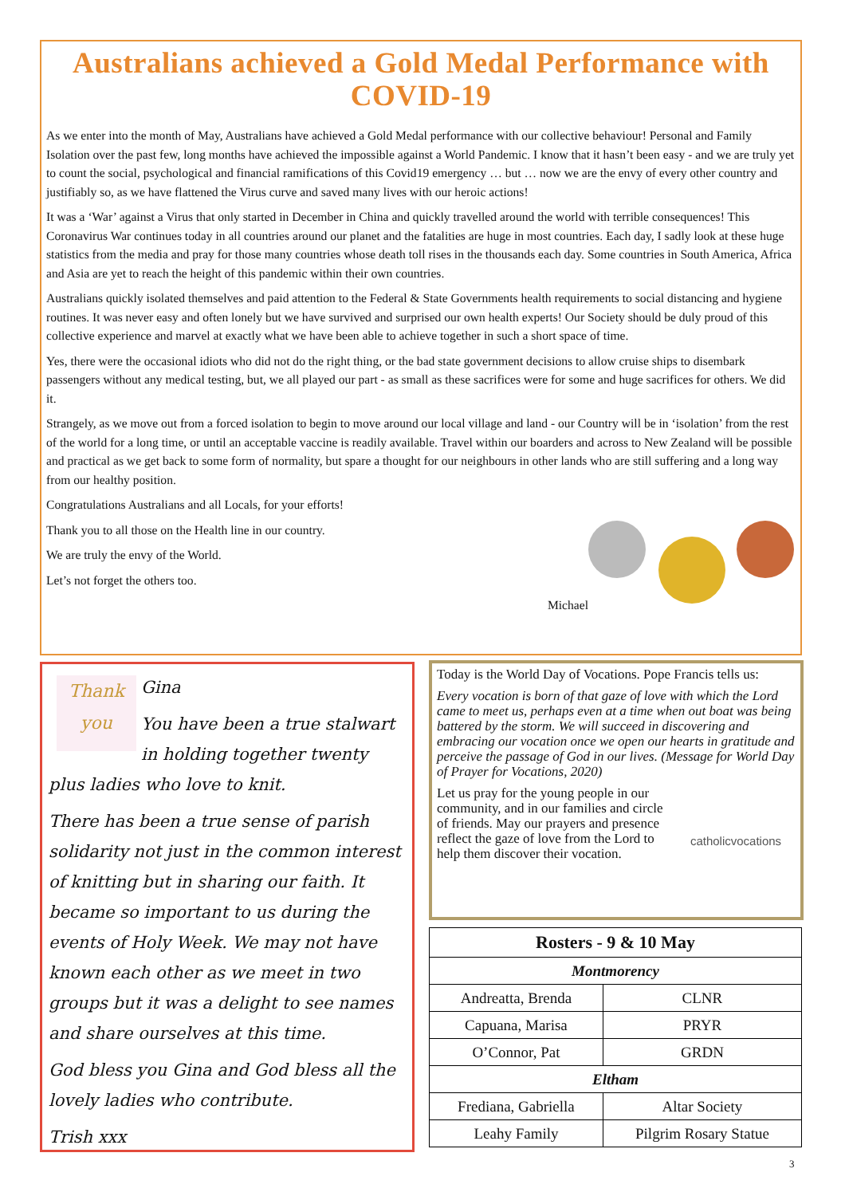Australians achieved a Gold Medal Performance with COVID-19
As we enter into the month of May, Australians have achieved a Gold Medal performance with our collective behaviour! Personal and Family Isolation over the past few, long months have achieved the impossible against a World Pandemic. I know that it hasn’t been easy - and we are truly yet to count the social, psychological and financial ramifications of this Covid19 emergency … but … now we are the envy of every other country and justifiably so, as we have flattened the Virus curve and saved many lives with our heroic actions!
It was a ‘War’ against a Virus that only started in December in China and quickly travelled around the world with terrible consequences! This Coronavirus War continues today in all countries around our planet and the fatalities are huge in most countries. Each day, I sadly look at these huge statistics from the media and pray for those many countries whose death toll rises in the thousands each day. Some countries in South America, Africa and Asia are yet to reach the height of this pandemic within their own countries.
Australians quickly isolated themselves and paid attention to the Federal & State Governments health requirements to social distancing and hygiene routines. It was never easy and often lonely but we have survived and surprised our own health experts! Our Society should be duly proud of this collective experience and marvel at exactly what we have been able to achieve together in such a short space of time.
Yes, there were the occasional idiots who did not do the right thing, or the bad state government decisions to allow cruise ships to disembark passengers without any medical testing, but, we all played our part - as small as these sacrifices were for some and huge sacrifices for others. We did it.
Strangely, as we move out from a forced isolation to begin to move around our local village and land - our Country will be in ‘isolation’ from the rest of the world for a long time, or until an acceptable vaccine is readily available. Travel within our boarders and across to New Zealand will be possible and practical as we get back to some form of normality, but spare a thought for our neighbours in other lands who are still suffering and a long way from our healthy position.
Congratulations Australians and all Locals, for your efforts!
Thank you to all those on the Health line in our country.
We are truly the envy of the World.
Let’s not forget the others too.
Michael
Thank you
Gina
You have been a true stalwart in holding together twenty plus ladies who love to knit.
There has been a true sense of parish solidarity not just in the common interest of knitting but in sharing our faith. It became so important to us during the events of Holy Week. We may not have known each other as we meet in two groups but it was a delight to see names and share ourselves at this time.
God bless you Gina and God bless all the lovely ladies who contribute.
Trish xxx
Today is the World Day of Vocations. Pope Francis tells us:
Every vocation is born of that gaze of love with which the Lord came to meet us, perhaps even at a time when out boat was being battered by the storm. We will succeed in discovering and embracing our vocation once we open our hearts in gratitude and perceive the passage of God in our lives. (Message for World Day of Prayer for Vocations, 2020)
catholicvocations
Let us pray for the young people in our community, and in our families and circle of friends. May our prayers and presence reflect the gaze of love from the Lord to help them discover their vocation.
| Rosters - 9 & 10 May | |
| --- | --- |
| Montmorency | |
| Andreatta, Brenda | CLNR |
| Capuana, Marisa | PRYR |
| O’Connor, Pat | GRDN |
| Eltham | |
| Frediana, Gabriella | Altar Society |
| Leahy Family | Pilgrim Rosary Statue |
3